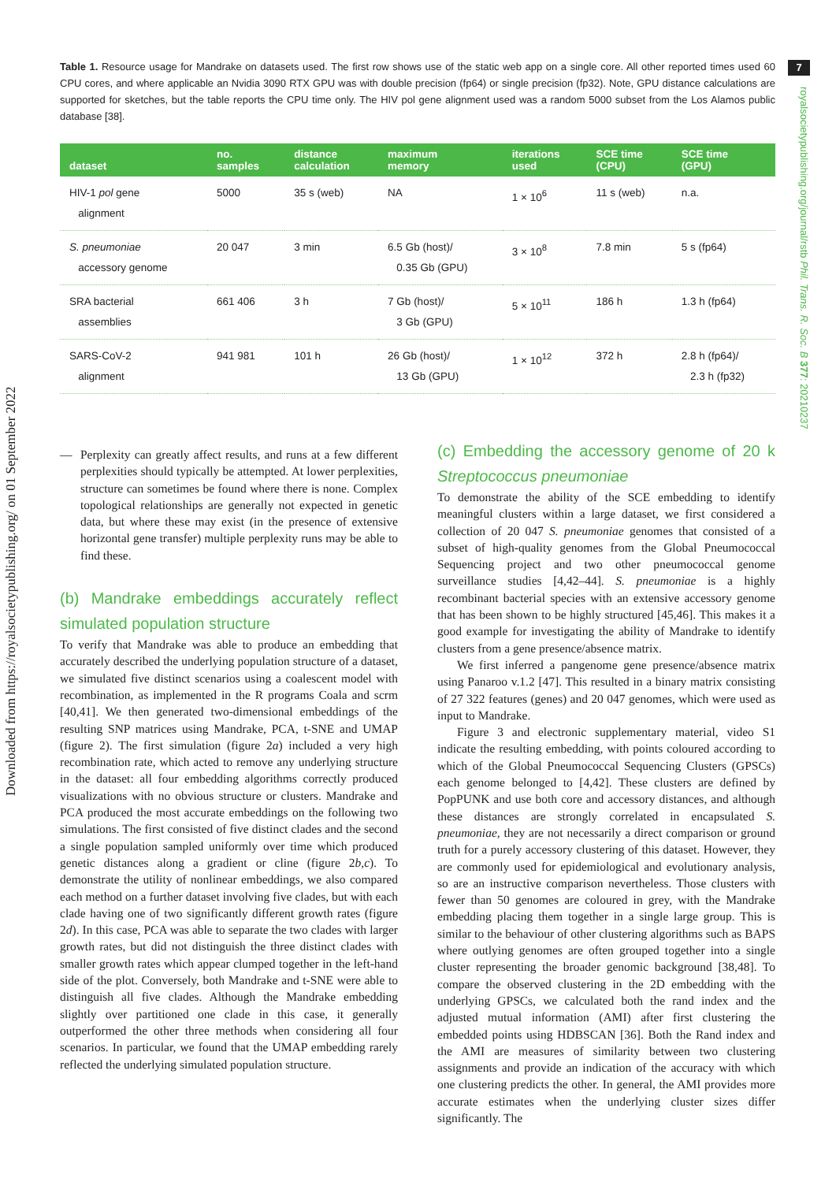Downloaded from https://royalsocietypublishing.org/ on 01 September 2022
7
royalsocietypublishing.org/journal/rstb Phil. Trans. R. Soc. B 377: 20210237
Table 1. Resource usage for Mandrake on datasets used. The first row shows use of the static web app on a single core. All other reported times used 60 CPU cores, and where applicable an Nvidia 3090 RTX GPU was with double precision (fp64) or single precision (fp32). Note, GPU distance calculations are supported for sketches, but the table reports the CPU time only. The HIV pol gene alignment used was a random 5000 subset from the Los Alamos public database [38].
| dataset | no. samples | distance calculation | maximum memory | iterations used | SCE time (CPU) | SCE time (GPU) |
| --- | --- | --- | --- | --- | --- | --- |
| HIV-1 pol gene alignment | 5000 | 35 s (web) | NA | 1 × 10<sup>6</sup> | 11 s (web) | n.a. |
| S. pneumoniae accessory genome | 20 047 | 3 min | 6.5 Gb (host)/ 0.35 Gb (GPU) | 3 × 10<sup>8</sup> | 7.8 min | 5 s (fp64) |
| SRA bacterial assemblies | 661 406 | 3 h | 7 Gb (host)/ 3 Gb (GPU) | 5 × 10<sup>11</sup> | 186 h | 1.3 h (fp64) |
| SARS-CoV-2 alignment | 941 981 | 101 h | 26 Gb (host)/ 13 Gb (GPU) | 1 × 10<sup>12</sup> | 372 h | 2.8 h (fp64)/ 2.3 h (fp32) |
— Perplexity can greatly affect results, and runs at a few different perplexities should typically be attempted. At lower perplexities, structure can sometimes be found where there is none. Complex topological relationships are generally not expected in genetic data, but where these may exist (in the presence of extensive horizontal gene transfer) multiple perplexity runs may be able to find these.
(b) Mandrake embeddings accurately reflect simulated population structure
To verify that Mandrake was able to produce an embedding that accurately described the underlying population structure of a dataset, we simulated five distinct scenarios using a coalescent model with recombination, as implemented in the R programs Coala and scrm [40,41]. We then generated two-dimensional embeddings of the resulting SNP matrices using Mandrake, PCA, t-SNE and UMAP (figure 2). The first simulation (figure 2a) included a very high recombination rate, which acted to remove any underlying structure in the dataset: all four embedding algorithms correctly produced visualizations with no obvious structure or clusters. Mandrake and PCA produced the most accurate embeddings on the following two simulations. The first consisted of five distinct clades and the second a single population sampled uniformly over time which produced genetic distances along a gradient or cline (figure 2b,c). To demonstrate the utility of nonlinear embeddings, we also compared each method on a further dataset involving five clades, but with each clade having one of two significantly different growth rates (figure 2d). In this case, PCA was able to separate the two clades with larger growth rates, but did not distinguish the three distinct clades with smaller growth rates which appear clumped together in the left-hand side of the plot. Conversely, both Mandrake and t-SNE were able to distinguish all five clades. Although the Mandrake embedding slightly over partitioned one clade in this case, it generally outperformed the other three methods when considering all four scenarios. In particular, we found that the UMAP embedding rarely reflected the underlying simulated population structure.
(c) Embedding the accessory genome of 20 k Streptococcus pneumoniae
To demonstrate the ability of the SCE embedding to identify meaningful clusters within a large dataset, we first considered a collection of 20 047 S. pneumoniae genomes that consisted of a subset of high-quality genomes from the Global Pneumococcal Sequencing project and two other pneumococcal genome surveillance studies [4,42–44]. S. pneumoniae is a highly recombinant bacterial species with an extensive accessory genome that has been shown to be highly structured [45,46]. This makes it a good example for investigating the ability of Mandrake to identify clusters from a gene presence/absence matrix.
We first inferred a pangenome gene presence/absence matrix using Panaroo v.1.2 [47]. This resulted in a binary matrix consisting of 27 322 features (genes) and 20 047 genomes, which were used as input to Mandrake.
Figure 3 and electronic supplementary material, video S1 indicate the resulting embedding, with points coloured according to which of the Global Pneumococcal Sequencing Clusters (GPSCs) each genome belonged to [4,42]. These clusters are defined by PopPUNK and use both core and accessory distances, and although these distances are strongly correlated in encapsulated S. pneumoniae, they are not necessarily a direct comparison or ground truth for a purely accessory clustering of this dataset. However, they are commonly used for epidemiological and evolutionary analysis, so are an instructive comparison nevertheless. Those clusters with fewer than 50 genomes are coloured in grey, with the Mandrake embedding placing them together in a single large group. This is similar to the behaviour of other clustering algorithms such as BAPS where outlying genomes are often grouped together into a single cluster representing the broader genomic background [38,48]. To compare the observed clustering in the 2D embedding with the underlying GPSCs, we calculated both the rand index and the adjusted mutual information (AMI) after first clustering the embedded points using HDBSCAN [36]. Both the Rand index and the AMI are measures of similarity between two clustering assignments and provide an indication of the accuracy with which one clustering predicts the other. In general, the AMI provides more accurate estimates when the underlying cluster sizes differ significantly. The